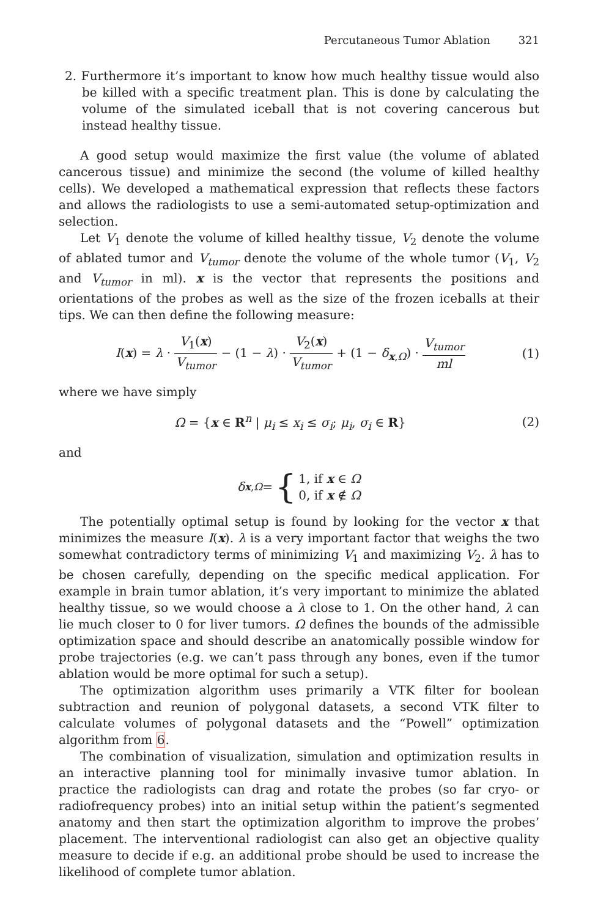Percutaneous Tumor Ablation 321
2. Furthermore it’s important to know how much healthy tissue would also be killed with a specific treatment plan. This is done by calculating the volume of the simulated iceball that is not covering cancerous but instead healthy tissue.
A good setup would maximize the first value (the volume of ablated cancerous tissue) and minimize the second (the volume of killed healthy cells). We developed a mathematical expression that reflects these factors and allows the radiologists to use a semi-automated setup-optimization and selection.
Let V<sub>1</sub> denote the volume of killed healthy tissue, V<sub>2</sub> denote the volume of ablated tumor and V<sub>tumor</sub> denote the volume of the whole tumor (V<sub>1</sub>, V<sub>2</sub> and V<sub>tumor</sub> in ml). x is the vector that represents the positions and orientations of the probes as well as the size of the frozen iceballs at their tips. We can then define the following measure:
I(x) = λ · V<sub>1</sub>(x) V<sub>tumor</sub> − (1 − λ) · V<sub>2</sub>(x) V<sub>tumor</sub> + (1 − δ<sub>x,Ω</sub>) · V<sub>tumor</sub> ml
(1)
where we have simply
Ω = {x ∈ R<sup>n</sup> | μ<sub>i</sub> ≤ x<sub>i</sub> ≤ σ<sub>i</sub>; μ<sub>i</sub>, σ<sub>i</sub> ∈ R}
(2)
and
δ<sub>x,Ω</sub> = { 1, if x ∈ Ω
0, if x ∉ Ω
The potentially optimal setup is found by looking for the vector x that minimizes the measure I(x). λ is a very important factor that weighs the two somewhat contradictory terms of minimizing V<sub>1</sub> and maximizing V<sub>2</sub>. λ has to be chosen carefully, depending on the specific medical application. For example in brain tumor ablation, it’s very important to minimize the ablated healthy tissue, so we would choose a λ close to 1. On the other hand, λ can lie much closer to 0 for liver tumors. Ω defines the bounds of the admissible optimization space and should describe an anatomically possible window for probe trajectories (e.g. we can’t pass through any bones, even if the tumor ablation would be more optimal for such a setup).
The optimization algorithm uses primarily a VTK filter for boolean subtraction and reunion of polygonal datasets, a second VTK filter to calculate volumes of polygonal datasets and the “Powell” optimization algorithm from 6.
The combination of visualization, simulation and optimization results in an interactive planning tool for minimally invasive tumor ablation. In practice the radiologists can drag and rotate the probes (so far cryo- or radiofrequency probes) into an initial setup within the patient’s segmented anatomy and then start the optimization algorithm to improve the probes’ placement. The interventional radiologist can also get an objective quality measure to decide if e.g. an additional probe should be used to increase the likelihood of complete tumor ablation.